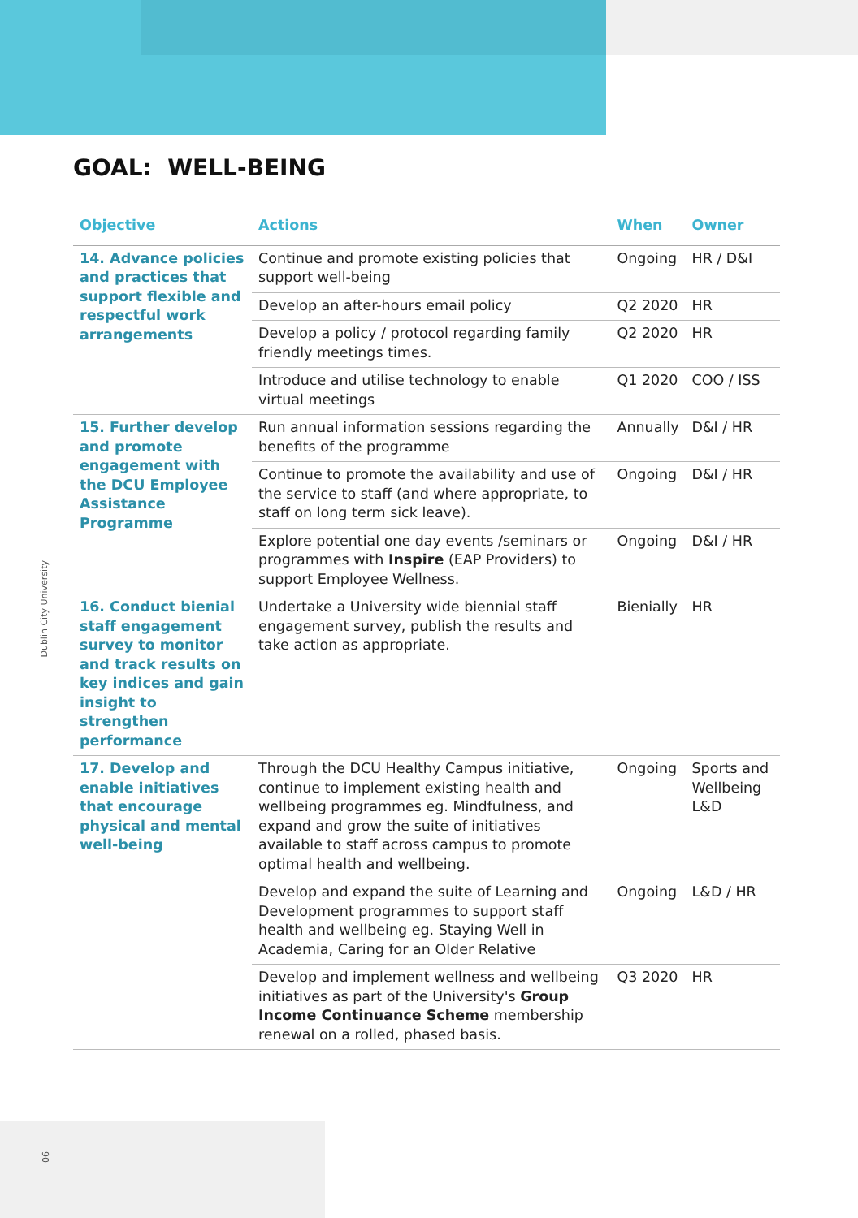GOAL: WELL-BEING
Dublin City University
| Objective | Actions | When | Owner |
| --- | --- | --- | --- |
| 14. Advance policies and practices that support flexible and respectful work arrangements | Continue and promote existing policies that support well-being | Ongoing | HR / D&I |
| | Develop an after-hours email policy | Q2 2020 | HR |
| | Develop a policy / protocol regarding family friendly meetings times. | Q2 2020 | HR |
| | Introduce and utilise technology to enable virtual meetings | Q1 2020 | COO / ISS |
| 15. Further develop and promote engagement with the DCU Employee Assistance Programme | Run annual information sessions regarding the benefits of the programme | Annually | D&I / HR |
| | Continue to promote the availability and use of the service to staff (and where appropriate, to staff on long term sick leave). | Ongoing | D&I / HR |
| | Explore potential one day events /seminars or programmes with Inspire (EAP Providers) to support Employee Wellness. | Ongoing | D&I / HR |
| 16. Conduct bienial staff engagement survey to monitor and track results on key indices and gain insight to strengthen performance | Undertake a University wide biennial staff engagement survey, publish the results and take action as appropriate. | Bienially | HR |
| 17. Develop and enable initiatives that encourage physical and mental well-being | Through the DCU Healthy Campus initiative, continue to implement existing health and wellbeing programmes eg. Mindfulness, and expand and grow the suite of initiatives available to staff across campus to promote optimal health and wellbeing. | Ongoing | Sports and Wellbeing L&D |
| | Develop and expand the suite of Learning and Development programmes to support staff health and wellbeing eg. Staying Well in Academia, Caring for an Older Relative | Ongoing | L&D / HR |
| | Develop and implement wellness and wellbeing initiatives as part of the University's Group Income Continuance Scheme membership renewal on a rolled, phased basis. | Q3 2020 | HR |
06